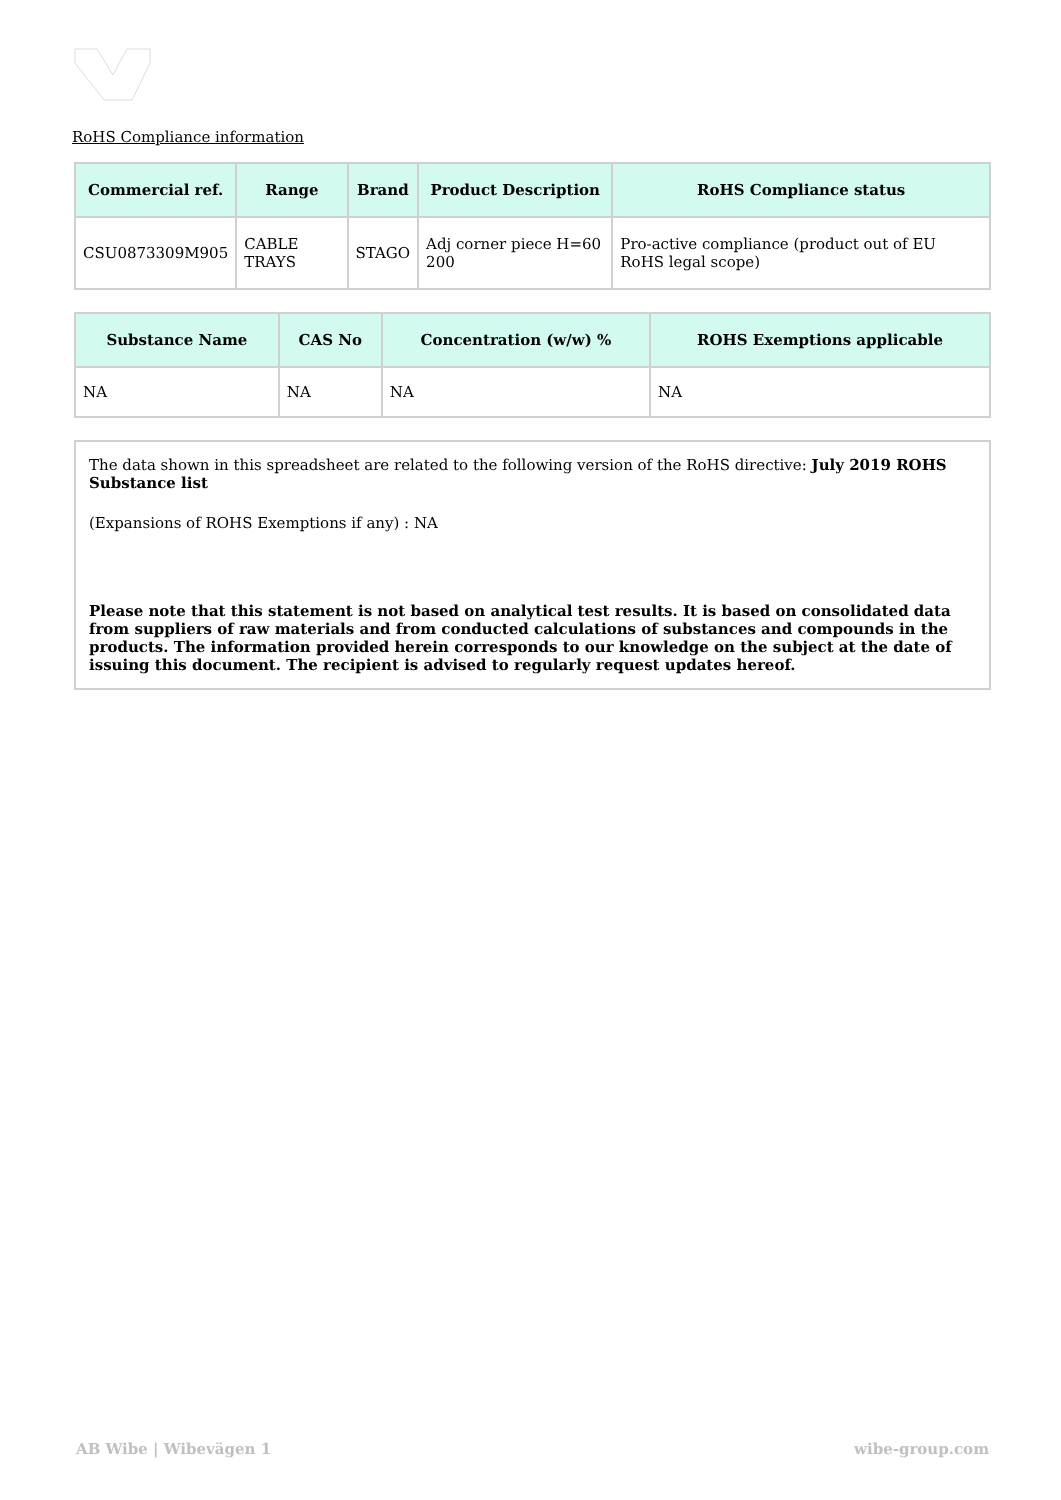RoHS Compliance information
| Commercial ref. | Range | Brand | Product Description | RoHS Compliance status |
| --- | --- | --- | --- | --- |
| CSU0873309M905 | CABLE TRAYS | STAGO | Adj corner piece H=60 200 | Pro-active compliance (product out of EU RoHS legal scope) |
| Substance Name | CAS No | Concentration (w/w) % | ROHS Exemptions applicable |
| --- | --- | --- | --- |
| NA | NA | NA | NA |
The data shown in this spreadsheet are related to the following version of the RoHS directive: July 2019 ROHS Substance list
(Expansions of ROHS Exemptions if any) : NA
Please note that this statement is not based on analytical test results. It is based on consolidated data from suppliers of raw materials and from conducted calculations of substances and compounds in the products. The information provided herein corresponds to our knowledge on the subject at the date of issuing this document. The recipient is advised to regularly request updates hereof.
AB Wibe | Wibevägen 1 wibe-group.com